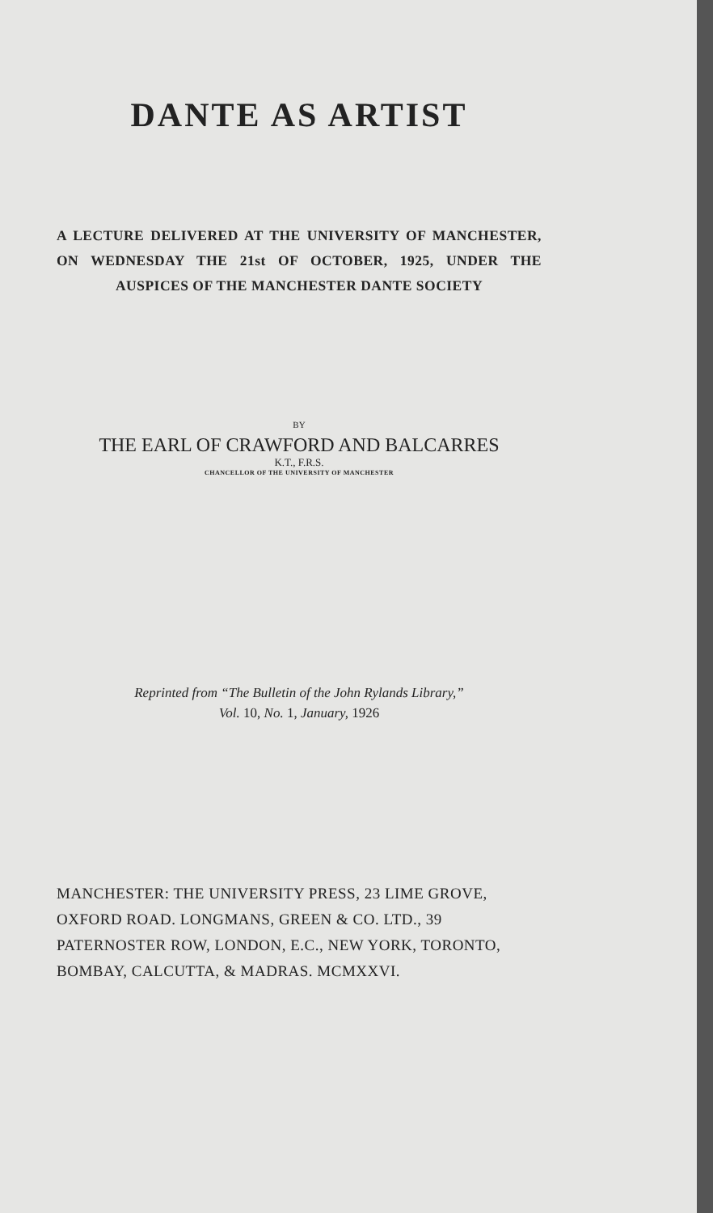DANTE AS ARTIST
A LECTURE DELIVERED AT THE UNIVERSITY OF MANCHESTER, ON WEDNESDAY THE 21st OF OCTOBER, 1925, UNDER THE AUSPICES OF THE MANCHESTER DANTE SOCIETY
BY
THE EARL OF CRAWFORD AND BALCARRES
K.T., F.R.S.
CHANCELLOR OF THE UNIVERSITY OF MANCHESTER
Reprinted from “The Bulletin of the John Rylands Library,”
Vol. 10, No. 1, January, 1926
MANCHESTER: THE UNIVERSITY PRESS, 23 LIME GROVE, OXFORD ROAD. LONGMANS, GREEN & CO. LTD., 39 PATERNOSTER ROW, LONDON, E.C., NEW YORK, TORONTO, BOMBAY, CALCUTTA, & MADRAS. MCMXXVI.